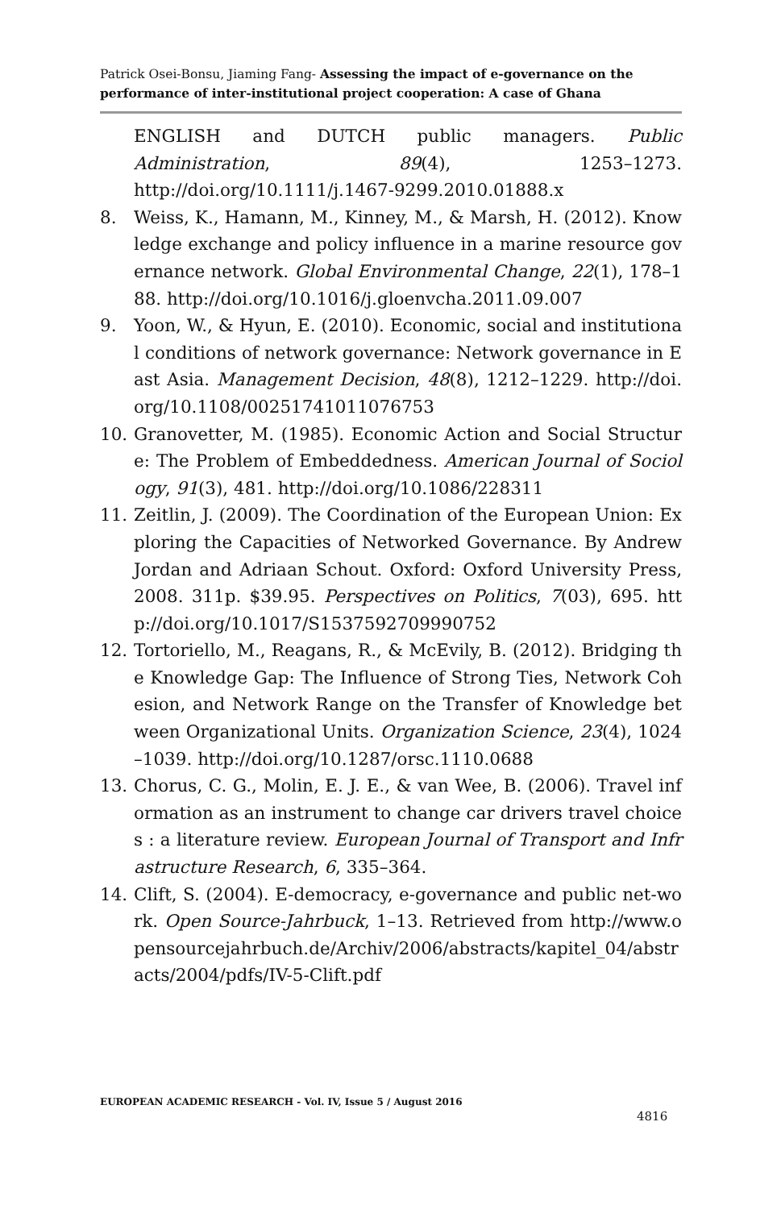Patrick Osei-Bonsu, Jiaming Fang- Assessing the impact of e-governance on the performance of inter-institutional project cooperation: A case of Ghana
ENGLISH and DUTCH public managers. Public Administration, 89(4), 1253–1273. http://doi.org/10.1111/j.1467-9299.2010.01888.x
8. Weiss, K., Hamann, M., Kinney, M., & Marsh, H. (2012). Knowledge exchange and policy influence in a marine resource governance network. Global Environmental Change, 22(1), 178–188. http://doi.org/10.1016/j.gloenvcha.2011.09.007
9. Yoon, W., & Hyun, E. (2010). Economic, social and institutional conditions of network governance: Network governance in East Asia. Management Decision, 48(8), 1212–1229. http://doi.org/10.1108/00251741011076753
10. Granovetter, M. (1985). Economic Action and Social Structure: The Problem of Embeddedness. American Journal of Sociology, 91(3), 481. http://doi.org/10.1086/228311
11. Zeitlin, J. (2009). The Coordination of the European Union: Exploring the Capacities of Networked Governance. By Andrew Jordan and Adriaan Schout. Oxford: Oxford University Press, 2008. 311p. $39.95. Perspectives on Politics, 7(03), 695. http://doi.org/10.1017/S1537592709990752
12. Tortoriello, M., Reagans, R., & McEvily, B. (2012). Bridging the Knowledge Gap: The Influence of Strong Ties, Network Cohesion, and Network Range on the Transfer of Knowledge between Organizational Units. Organization Science, 23(4), 1024–1039. http://doi.org/10.1287/orsc.1110.0688
13. Chorus, C. G., Molin, E. J. E., & van Wee, B. (2006). Travel information as an instrument to change car drivers travel choices : a literature review. European Journal of Transport and Infrastructure Research, 6, 335–364.
14. Clift, S. (2004). E-democracy, e-governance and public net-work. Open Source-Jahrbuck, 1–13. Retrieved from http://www.opensourcejahrbuch.de/Archiv/2006/abstracts/kapitel_04/abstracts/2004/pdfs/IV-5-Clift.pdf
EUROPEAN ACADEMIC RESEARCH - Vol. IV, Issue 5 / August 2016
4816